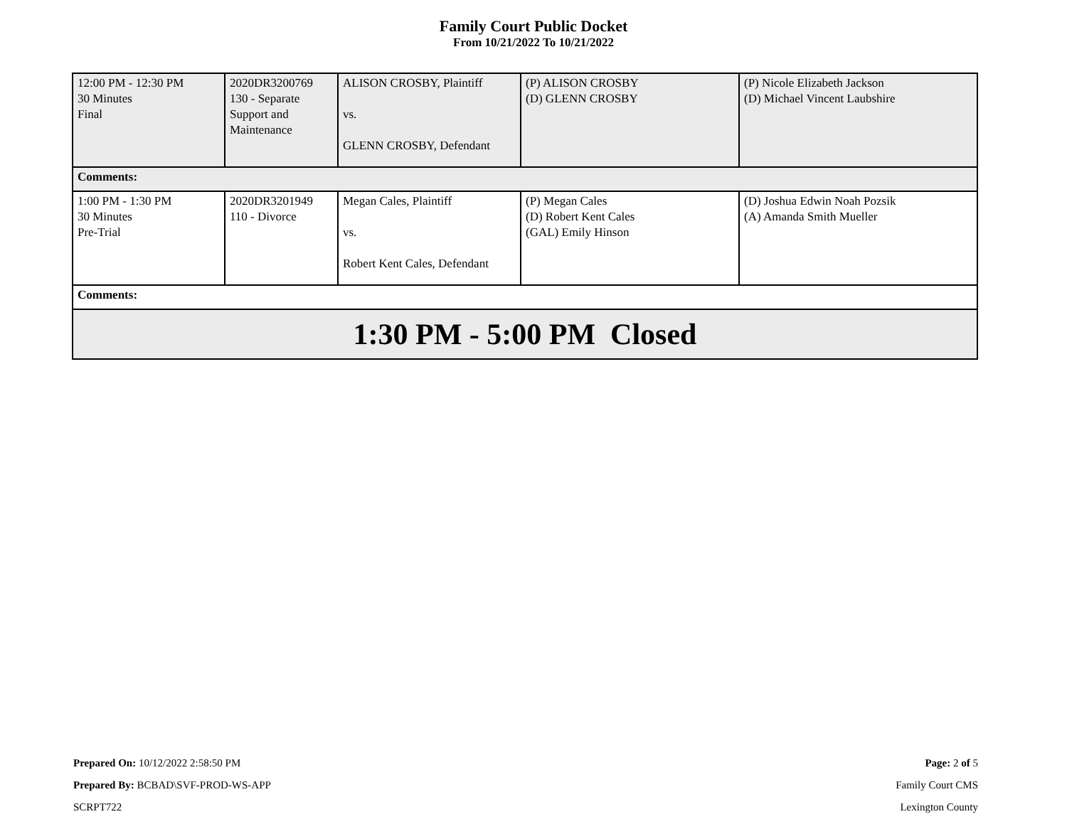Family Court Public Docket
From 10/21/2022 To 10/21/2022
| 12:00 PM - 12:30 PM 30 Minutes Final | 2020DR3200769 130 - Separate Support and Maintenance | ALISON CROSBY, Plaintiff vs. GLENN CROSBY, Defendant | (P) ALISON CROSBY (D) GLENN CROSBY | (P) Nicole Elizabeth Jackson (D) Michael Vincent Laubshire |
| Comments: | | | | |
| 1:00 PM - 1:30 PM 30 Minutes Pre-Trial | 2020DR3201949 110 - Divorce | Megan Cales, Plaintiff vs. Robert Kent Cales, Defendant | (P) Megan Cales (D) Robert Kent Cales (GAL) Emily Hinson | (D) Joshua Edwin Noah Pozsik (A) Amanda Smith Mueller |
| Comments: | | | | |
| 1:30 PM - 5:00 PM Closed | | | | |
Prepared On: 10/12/2022 2:58:50 PM
Prepared By: BCBAD\SVF-PROD-WS-APP
SCRPT722
Page: 2 of 5
Family Court CMS
Lexington County